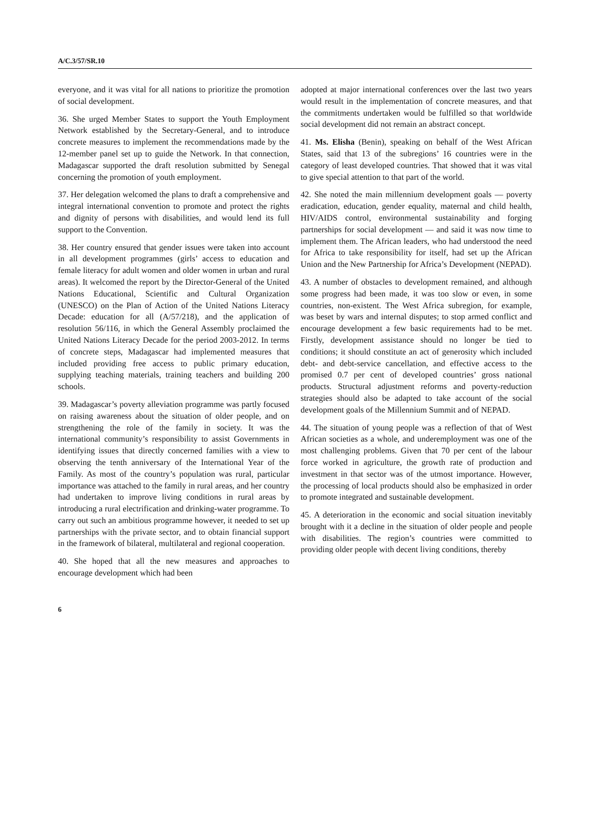A/C.3/57/SR.10
everyone, and it was vital for all nations to prioritize the promotion of social development.
36. She urged Member States to support the Youth Employment Network established by the Secretary-General, and to introduce concrete measures to implement the recommendations made by the 12-member panel set up to guide the Network. In that connection, Madagascar supported the draft resolution submitted by Senegal concerning the promotion of youth employment.
37. Her delegation welcomed the plans to draft a comprehensive and integral international convention to promote and protect the rights and dignity of persons with disabilities, and would lend its full support to the Convention.
38. Her country ensured that gender issues were taken into account in all development programmes (girls’ access to education and female literacy for adult women and older women in urban and rural areas). It welcomed the report by the Director-General of the United Nations Educational, Scientific and Cultural Organization (UNESCO) on the Plan of Action of the United Nations Literacy Decade: education for all (A/57/218), and the application of resolution 56/116, in which the General Assembly proclaimed the United Nations Literacy Decade for the period 2003-2012. In terms of concrete steps, Madagascar had implemented measures that included providing free access to public primary education, supplying teaching materials, training teachers and building 200 schools.
39. Madagascar’s poverty alleviation programme was partly focused on raising awareness about the situation of older people, and on strengthening the role of the family in society. It was the international community’s responsibility to assist Governments in identifying issues that directly concerned families with a view to observing the tenth anniversary of the International Year of the Family. As most of the country’s population was rural, particular importance was attached to the family in rural areas, and her country had undertaken to improve living conditions in rural areas by introducing a rural electrification and drinking-water programme. To carry out such an ambitious programme however, it needed to set up partnerships with the private sector, and to obtain financial support in the framework of bilateral, multilateral and regional cooperation.
40. She hoped that all the new measures and approaches to encourage development which had been
adopted at major international conferences over the last two years would result in the implementation of concrete measures, and that the commitments undertaken would be fulfilled so that worldwide social development did not remain an abstract concept.
41. Ms. Elisha (Benin), speaking on behalf of the West African States, said that 13 of the subregions’ 16 countries were in the category of least developed countries. That showed that it was vital to give special attention to that part of the world.
42. She noted the main millennium development goals — poverty eradication, education, gender equality, maternal and child health, HIV/AIDS control, environmental sustainability and forging partnerships for social development — and said it was now time to implement them. The African leaders, who had understood the need for Africa to take responsibility for itself, had set up the African Union and the New Partnership for Africa’s Development (NEPAD).
43. A number of obstacles to development remained, and although some progress had been made, it was too slow or even, in some countries, non-existent. The West Africa subregion, for example, was beset by wars and internal disputes; to stop armed conflict and encourage development a few basic requirements had to be met. Firstly, development assistance should no longer be tied to conditions; it should constitute an act of generosity which included debt- and debt-service cancellation, and effective access to the promised 0.7 per cent of developed countries’ gross national products. Structural adjustment reforms and poverty-reduction strategies should also be adapted to take account of the social development goals of the Millennium Summit and of NEPAD.
44. The situation of young people was a reflection of that of West African societies as a whole, and underemployment was one of the most challenging problems. Given that 70 per cent of the labour force worked in agriculture, the growth rate of production and investment in that sector was of the utmost importance. However, the processing of local products should also be emphasized in order to promote integrated and sustainable development.
45. A deterioration in the economic and social situation inevitably brought with it a decline in the situation of older people and people with disabilities. The region’s countries were committed to providing older people with decent living conditions, thereby
6